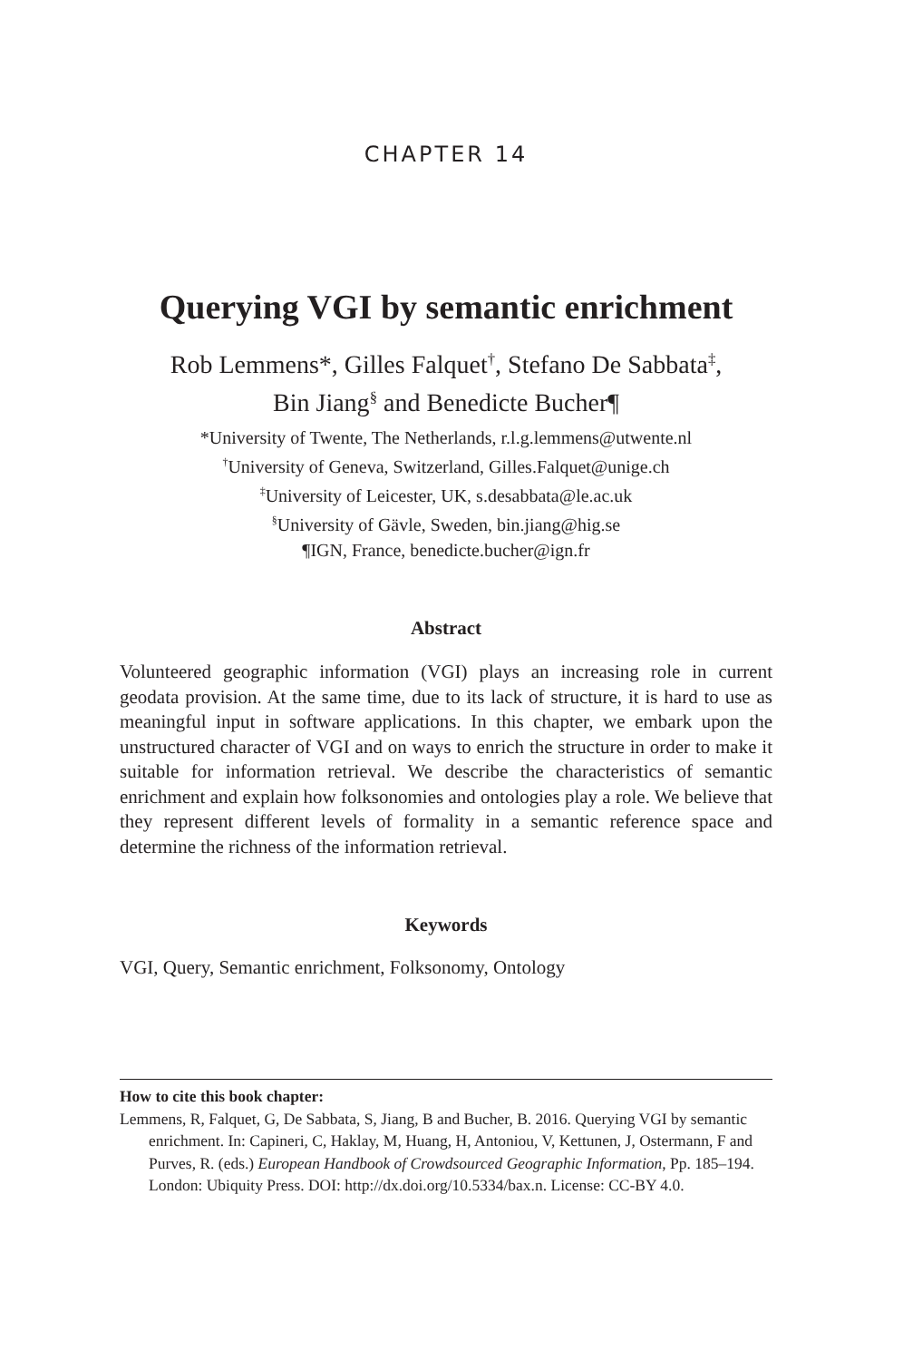CHAPTER 14
Querying VGI by semantic enrichment
Rob Lemmens*, Gilles Falquet<sup>†</sup>, Stefano De Sabbata<sup>‡</sup>,
Bin Jiang<sup>§</sup> and Benedicte Bucher¶
*University of Twente, The Netherlands, r.l.g.lemmens@utwente.nl
<sup>†</sup> University of Geneva, Switzerland, Gilles.Falquet@unige.ch
<sup>‡</sup> University of Leicester, UK, s.desabbata@le.ac.uk
<sup>§</sup> University of Gävle, Sweden, bin.jiang@hig.se
¶IGN, France, benedicte.bucher@ign.fr
Abstract
Volunteered geographic information (VGI) plays an increasing role in current geodata provision. At the same time, due to its lack of structure, it is hard to use as meaningful input in software applications. In this chapter, we embark upon the unstructured character of VGI and on ways to enrich the structure in order to make it suitable for information retrieval. We describe the characteristics of semantic enrichment and explain how folksonomies and ontologies play a role. We believe that they represent different levels of formality in a semantic reference space and determine the richness of the information retrieval.
Keywords
VGI, Query, Semantic enrichment, Folksonomy, Ontology
How to cite this book chapter:
Lemmens, R, Falquet, G, De Sabbata, S, Jiang, B and Bucher, B. 2016. Querying VGI by semantic enrichment. In: Capineri, C, Haklay, M, Huang, H, Antoniou, V, Kettunen, J, Ostermann, F and Purves, R. (eds.) European Handbook of Crowdsourced Geographic Information, Pp. 185–194. London: Ubiquity Press. DOI: http://dx.doi.org/10.5334/bax.n. License: CC-BY 4.0.